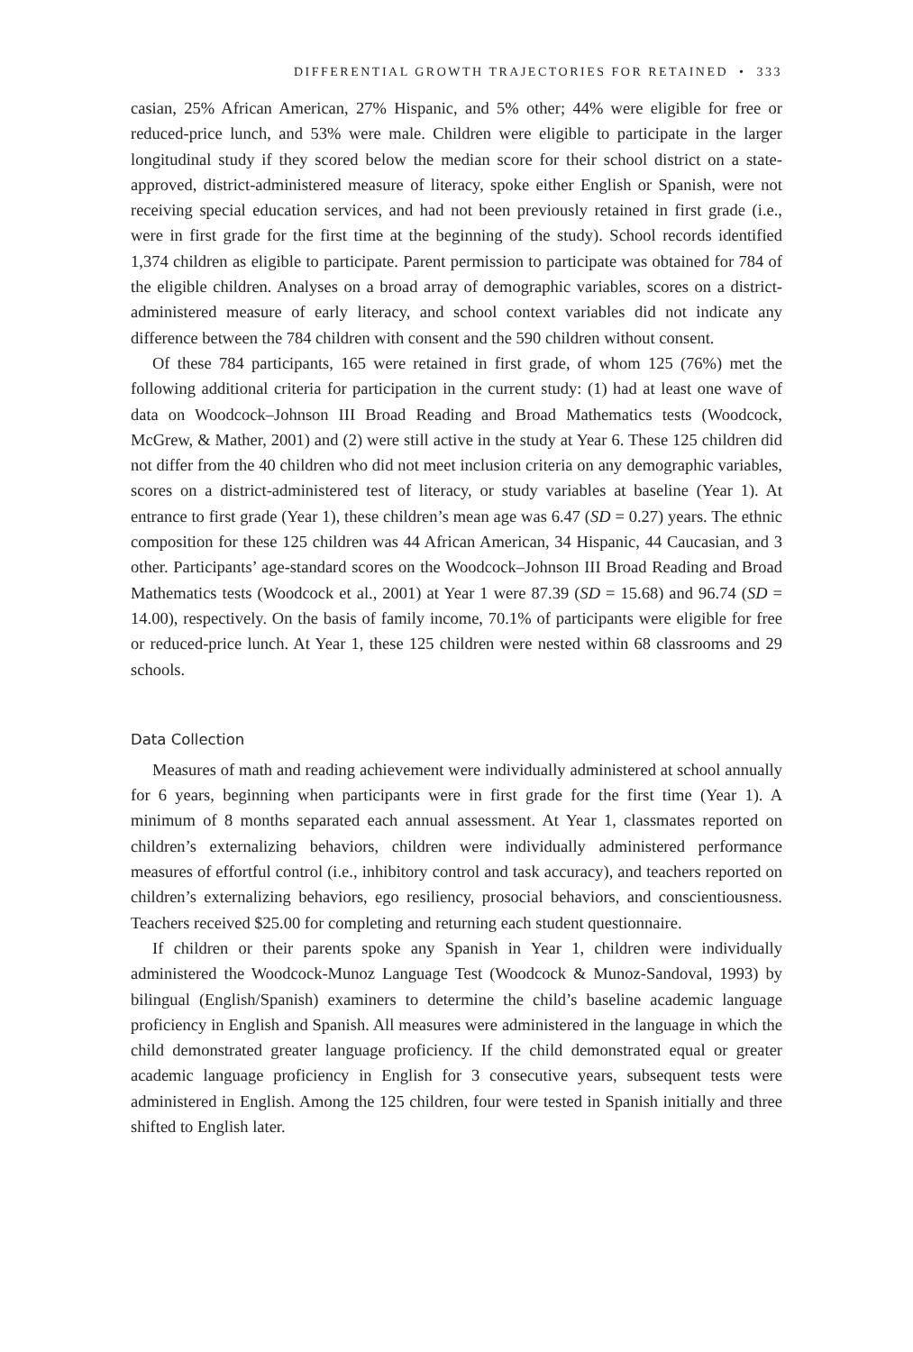DIFFERENTIAL GROWTH TRAJECTORIES FOR RETAINED • 333
casian, 25% African American, 27% Hispanic, and 5% other; 44% were eligible for free or reduced-price lunch, and 53% were male. Children were eligible to participate in the larger longitudinal study if they scored below the median score for their school district on a state-approved, district-administered measure of literacy, spoke either English or Spanish, were not receiving special education services, and had not been previously retained in first grade (i.e., were in first grade for the first time at the beginning of the study). School records identified 1,374 children as eligible to participate. Parent permission to participate was obtained for 784 of the eligible children. Analyses on a broad array of demographic variables, scores on a district-administered measure of early literacy, and school context variables did not indicate any difference between the 784 children with consent and the 590 children without consent.
Of these 784 participants, 165 were retained in first grade, of whom 125 (76%) met the following additional criteria for participation in the current study: (1) had at least one wave of data on Woodcock–Johnson III Broad Reading and Broad Mathematics tests (Woodcock, McGrew, & Mather, 2001) and (2) were still active in the study at Year 6. These 125 children did not differ from the 40 children who did not meet inclusion criteria on any demographic variables, scores on a district-administered test of literacy, or study variables at baseline (Year 1). At entrance to first grade (Year 1), these children’s mean age was 6.47 (SD = 0.27) years. The ethnic composition for these 125 children was 44 African American, 34 Hispanic, 44 Caucasian, and 3 other. Participants’ age-standard scores on the Woodcock–Johnson III Broad Reading and Broad Mathematics tests (Woodcock et al., 2001) at Year 1 were 87.39 (SD = 15.68) and 96.74 (SD = 14.00), respectively. On the basis of family income, 70.1% of participants were eligible for free or reduced-price lunch. At Year 1, these 125 children were nested within 68 classrooms and 29 schools.
Data Collection
Measures of math and reading achievement were individually administered at school annually for 6 years, beginning when participants were in first grade for the first time (Year 1). A minimum of 8 months separated each annual assessment. At Year 1, classmates reported on children’s externalizing behaviors, children were individually administered performance measures of effortful control (i.e., inhibitory control and task accuracy), and teachers reported on children’s externalizing behaviors, ego resiliency, prosocial behaviors, and conscientiousness. Teachers received $25.00 for completing and returning each student questionnaire.
If children or their parents spoke any Spanish in Year 1, children were individually administered the Woodcock-Munoz Language Test (Woodcock & Munoz-Sandoval, 1993) by bilingual (English/Spanish) examiners to determine the child’s baseline academic language proficiency in English and Spanish. All measures were administered in the language in which the child demonstrated greater language proficiency. If the child demonstrated equal or greater academic language proficiency in English for 3 consecutive years, subsequent tests were administered in English. Among the 125 children, four were tested in Spanish initially and three shifted to English later.